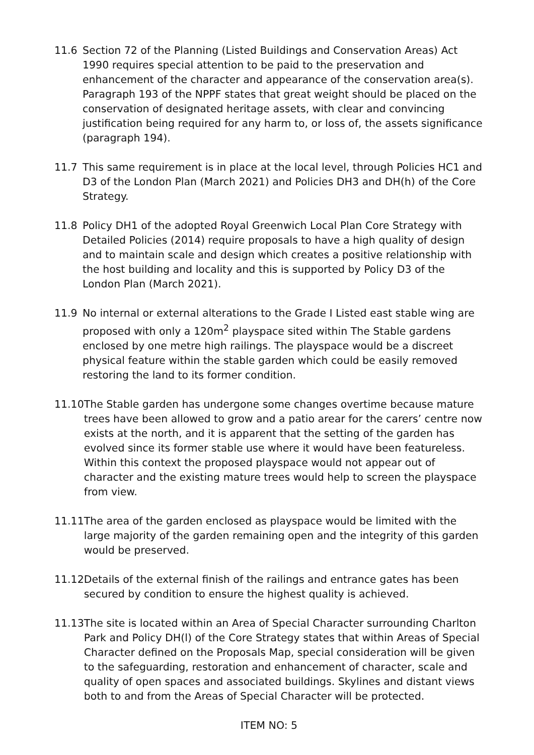11.6 Section 72 of the Planning (Listed Buildings and Conservation Areas) Act 1990 requires special attention to be paid to the preservation and enhancement of the character and appearance of the conservation area(s). Paragraph 193 of the NPPF states that great weight should be placed on the conservation of designated heritage assets, with clear and convincing justification being required for any harm to, or loss of, the assets significance (paragraph 194).
11.7 This same requirement is in place at the local level, through Policies HC1 and D3 of the London Plan (March 2021) and Policies DH3 and DH(h) of the Core Strategy.
11.8 Policy DH1 of the adopted Royal Greenwich Local Plan Core Strategy with Detailed Policies (2014) require proposals to have a high quality of design and to maintain scale and design which creates a positive relationship with the host building and locality and this is supported by Policy D3 of the London Plan (March 2021).
11.9 No internal or external alterations to the Grade I Listed east stable wing are proposed with only a 120m<sup>2</sup> playspace sited within The Stable gardens enclosed by one metre high railings. The playspace would be a discreet physical feature within the stable garden which could be easily removed restoring the land to its former condition.
11.10 The Stable garden has undergone some changes overtime because mature trees have been allowed to grow and a patio arear for the carers’ centre now exists at the north, and it is apparent that the setting of the garden has evolved since its former stable use where it would have been featureless. Within this context the proposed playspace would not appear out of character and the existing mature trees would help to screen the playspace from view.
11.11 The area of the garden enclosed as playspace would be limited with the large majority of the garden remaining open and the integrity of this garden would be preserved.
11.12 Details of the external finish of the railings and entrance gates has been secured by condition to ensure the highest quality is achieved.
11.13 The site is located within an Area of Special Character surrounding Charlton Park and Policy DH(l) of the Core Strategy states that within Areas of Special Character defined on the Proposals Map, special consideration will be given to the safeguarding, restoration and enhancement of character, scale and quality of open spaces and associated buildings. Skylines and distant views both to and from the Areas of Special Character will be protected.
ITEM NO: 5